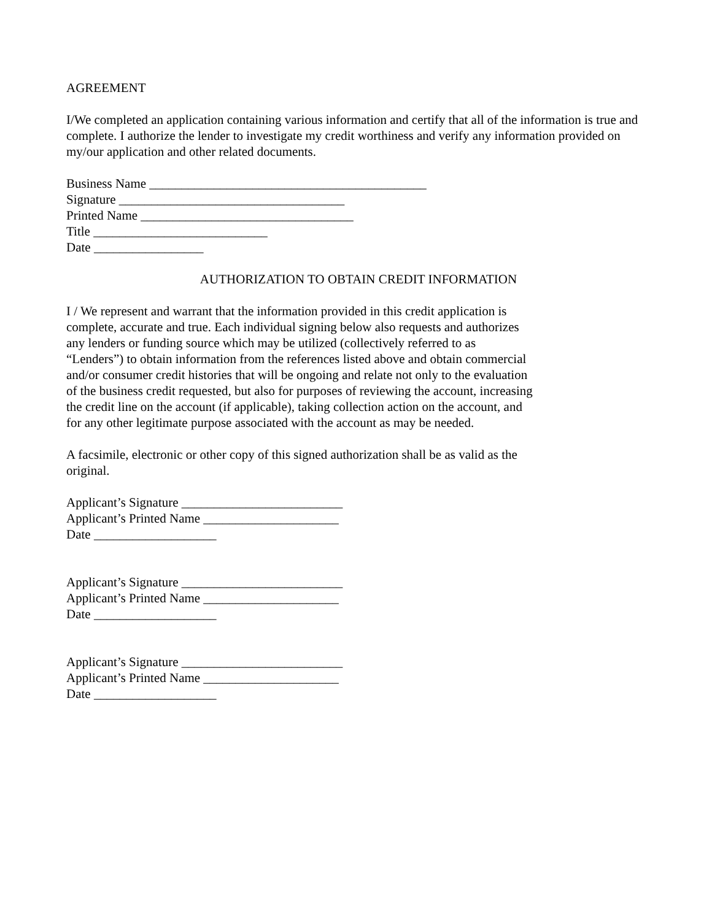AGREEMENT
I/We completed an application containing various information and certify that all of the information is true and complete. I authorize the lender to investigate my credit worthiness and verify any information provided on my/our application and other related documents.
Business Name ___________________________________________
Signature ___________________________________
Printed Name _________________________________
Title ___________________________
Date _________________
AUTHORIZATION TO OBTAIN CREDIT INFORMATION
I / We represent and warrant that the information provided in this credit application is complete, accurate and true. Each individual signing below also requests and authorizes any lenders or funding source which may be utilized (collectively referred to as “Lenders”) to obtain information from the references listed above and obtain commercial and/or consumer credit histories that will be ongoing and relate not only to the evaluation of the business credit requested, but also for purposes of reviewing the account, increasing the credit line on the account (if applicable), taking collection action on the account, and for any other legitimate purpose associated with the account as may be needed.
A facsimile, electronic or other copy of this signed authorization shall be as valid as the original.
Applicant’s Signature _________________________
Applicant’s Printed Name _____________________
Date ___________________
Applicant’s Signature _________________________
Applicant’s Printed Name _____________________
Date ___________________
Applicant’s Signature _________________________
Applicant’s Printed Name _____________________
Date ___________________